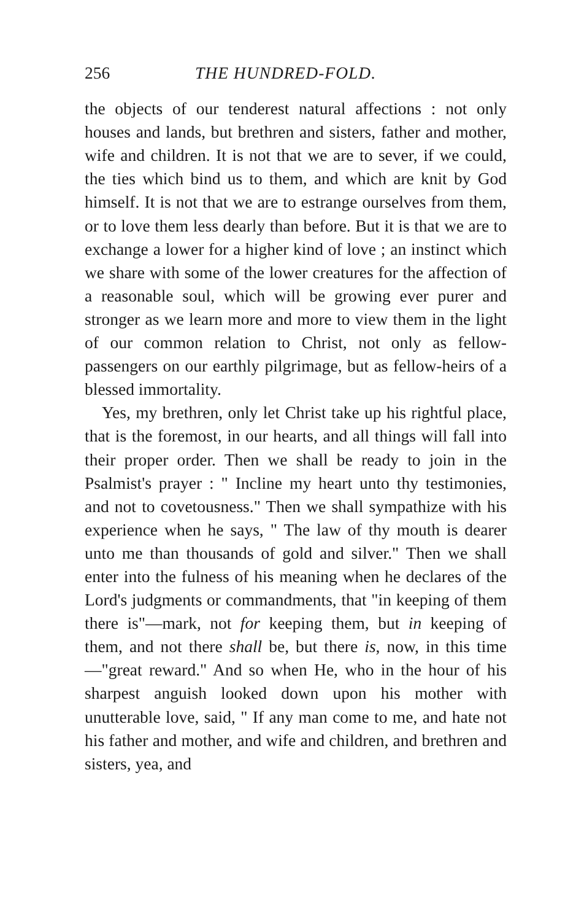256 THE HUNDRED-FOLD.
the objects of our tenderest natural affections : not only houses and lands, but brethren and sisters, father and mother, wife and children. It is not that we are to sever, if we could, the ties which bind us to them, and which are knit by God himself. It is not that we are to estrange ourselves from them, or to love them less dearly than before. But it is that we are to exchange a lower for a higher kind of love ; an instinct which we share with some of the lower creatures for the affection of a reasonable soul, which will be growing ever purer and stronger as we learn more and more to view them in the light of our common relation to Christ, not only as fellow-passengers on our earthly pilgrimage, but as fellow-heirs of a blessed immortality.
Yes, my brethren, only let Christ take up his rightful place, that is the foremost, in our hearts, and all things will fall into their proper order. Then we shall be ready to join in the Psalmist's prayer : " Incline my heart unto thy testimonies, and not to covetousness." Then we shall sympathize with his experience when he says, " The law of thy mouth is dearer unto me than thousands of gold and silver." Then we shall enter into the fulness of his meaning when he declares of the Lord's judgments or commandments, that "in keeping of them there is"—mark, not for keeping them, but in keeping of them, and not there shall be, but there is, now, in this time —"great reward." And so when He, who in the hour of his sharpest anguish looked down upon his mother with unutterable love, said, " If any man come to me, and hate not his father and mother, and wife and children, and brethren and sisters, yea, and